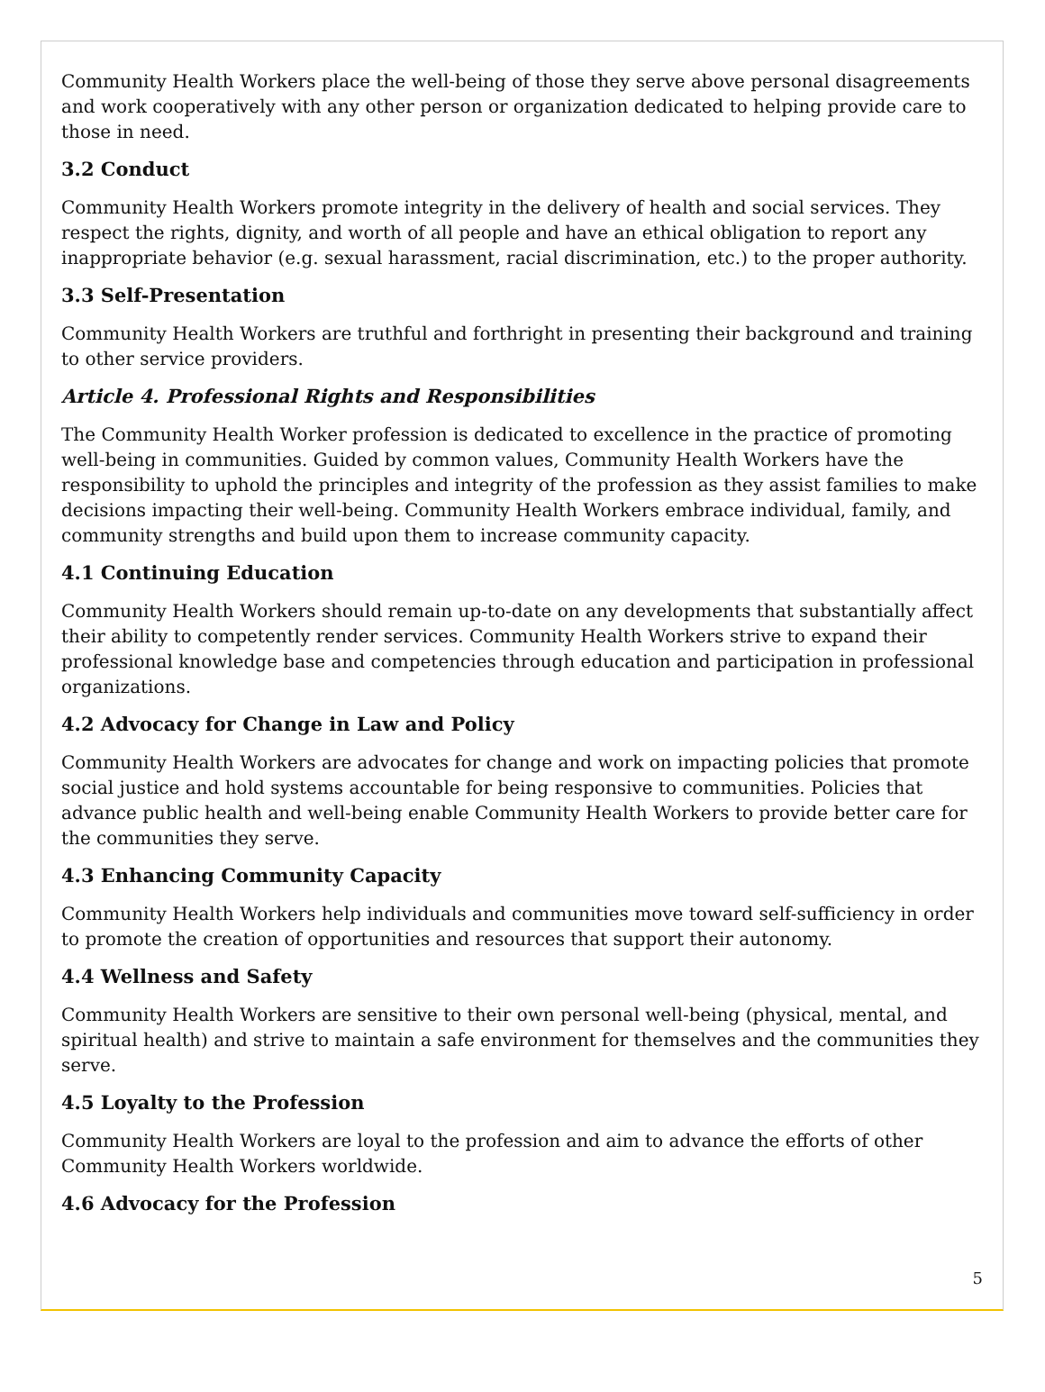Community Health Workers place the well-being of those they serve above personal disagreements and work cooperatively with any other person or organization dedicated to helping provide care to those in need.
3.2 Conduct
Community Health Workers promote integrity in the delivery of health and social services. They respect the rights, dignity, and worth of all people and have an ethical obligation to report any inappropriate behavior (e.g. sexual harassment, racial discrimination, etc.) to the proper authority.
3.3 Self-Presentation
Community Health Workers are truthful and forthright in presenting their background and training to other service providers.
Article 4. Professional Rights and Responsibilities
The Community Health Worker profession is dedicated to excellence in the practice of promoting well-being in communities. Guided by common values, Community Health Workers have the responsibility to uphold the principles and integrity of the profession as they assist families to make decisions impacting their well-being. Community Health Workers embrace individual, family, and community strengths and build upon them to increase community capacity.
4.1 Continuing Education
Community Health Workers should remain up-to-date on any developments that substantially affect their ability to competently render services. Community Health Workers strive to expand their professional knowledge base and competencies through education and participation in professional organizations.
4.2 Advocacy for Change in Law and Policy
Community Health Workers are advocates for change and work on impacting policies that promote social justice and hold systems accountable for being responsive to communities. Policies that advance public health and well-being enable Community Health Workers to provide better care for the communities they serve.
4.3 Enhancing Community Capacity
Community Health Workers help individuals and communities move toward self-sufficiency in order to promote the creation of opportunities and resources that support their autonomy.
4.4 Wellness and Safety
Community Health Workers are sensitive to their own personal well-being (physical, mental, and spiritual health) and strive to maintain a safe environment for themselves and the communities they serve.
4.5 Loyalty to the Profession
Community Health Workers are loyal to the profession and aim to advance the efforts of other Community Health Workers worldwide.
4.6 Advocacy for the Profession
5